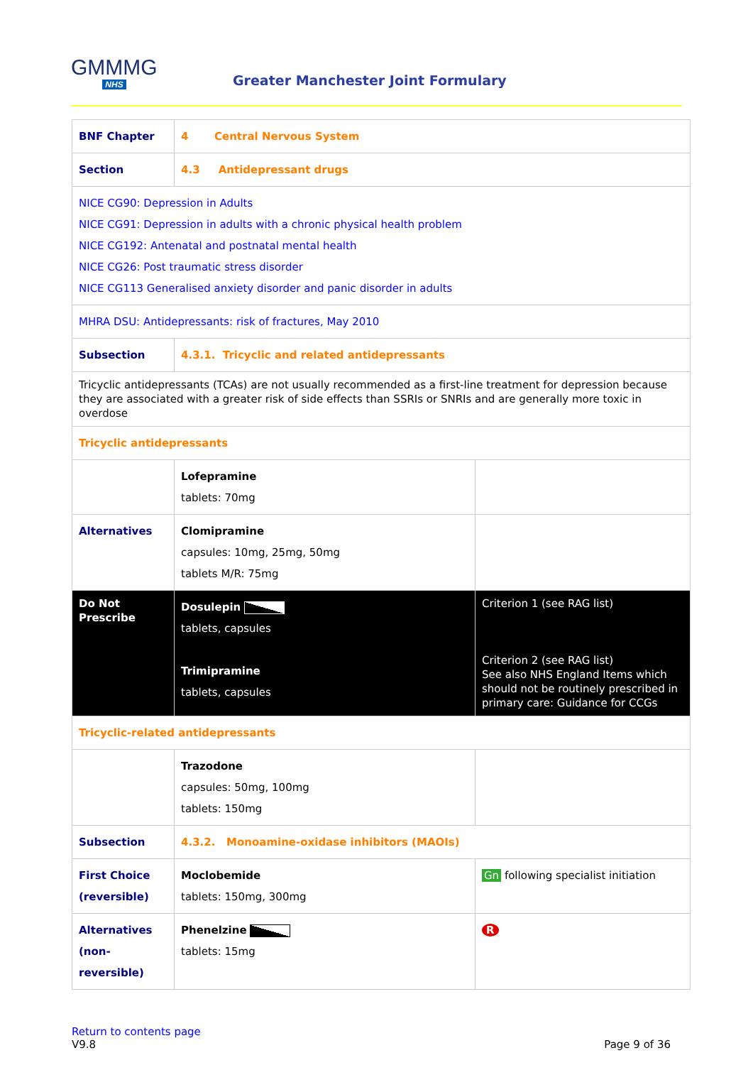GMMMG
NHS
Greater Manchester Joint Formulary
| BNF Chapter | 4 Central Nervous System | |
| Section | 4.3 Antidepressant drugs | |
| NICE CG90: Depression in Adults NICE CG91: Depression in adults with a chronic physical health problem NICE CG192: Antenatal and postnatal mental health NICE CG26: Post traumatic stress disorder NICE CG113 Generalised anxiety disorder and panic disorder in adults | | |
| MHRA DSU: Antidepressants: risk of fractures, May 2010 | | |
| Subsection | 4.3.1. Tricyclic and related antidepressants | |
| Tricyclic antidepressants (TCAs) are not usually recommended as a first-line treatment for depression because they are associated with a greater risk of side effects than SSRIs or SNRIs and are generally more toxic in overdose | | |
| Tricyclic antidepressants | | |
| | Lofepramine tablets: 70mg | |
| Alternatives | Clomipramine capsules: 10mg, 25mg, 50mg tablets M/R: 75mg | |
| Do Not Prescribe | Dosulepin tablets, capsules Trimipramine tablets, capsules | Criterion 1 (see RAG list) Criterion 2 (see RAG list) See also NHS England Items which should not be routinely prescribed in primary care: Guidance for CCGs |
| Tricyclic-related antidepressants | | |
| | Trazodone capsules: 50mg, 100mg tablets: 150mg | |
| Subsection | 4.3.2. Monoamine-oxidase inhibitors (MAOIs) | |
| First Choice (reversible) | Moclobemide tablets: 150mg, 300mg | Gn following specialist initiation |
| Alternatives (non-reversible) | Phenelzine tablets: 15mg | R |
Return to contents page
V9.8
Page 9 of 36